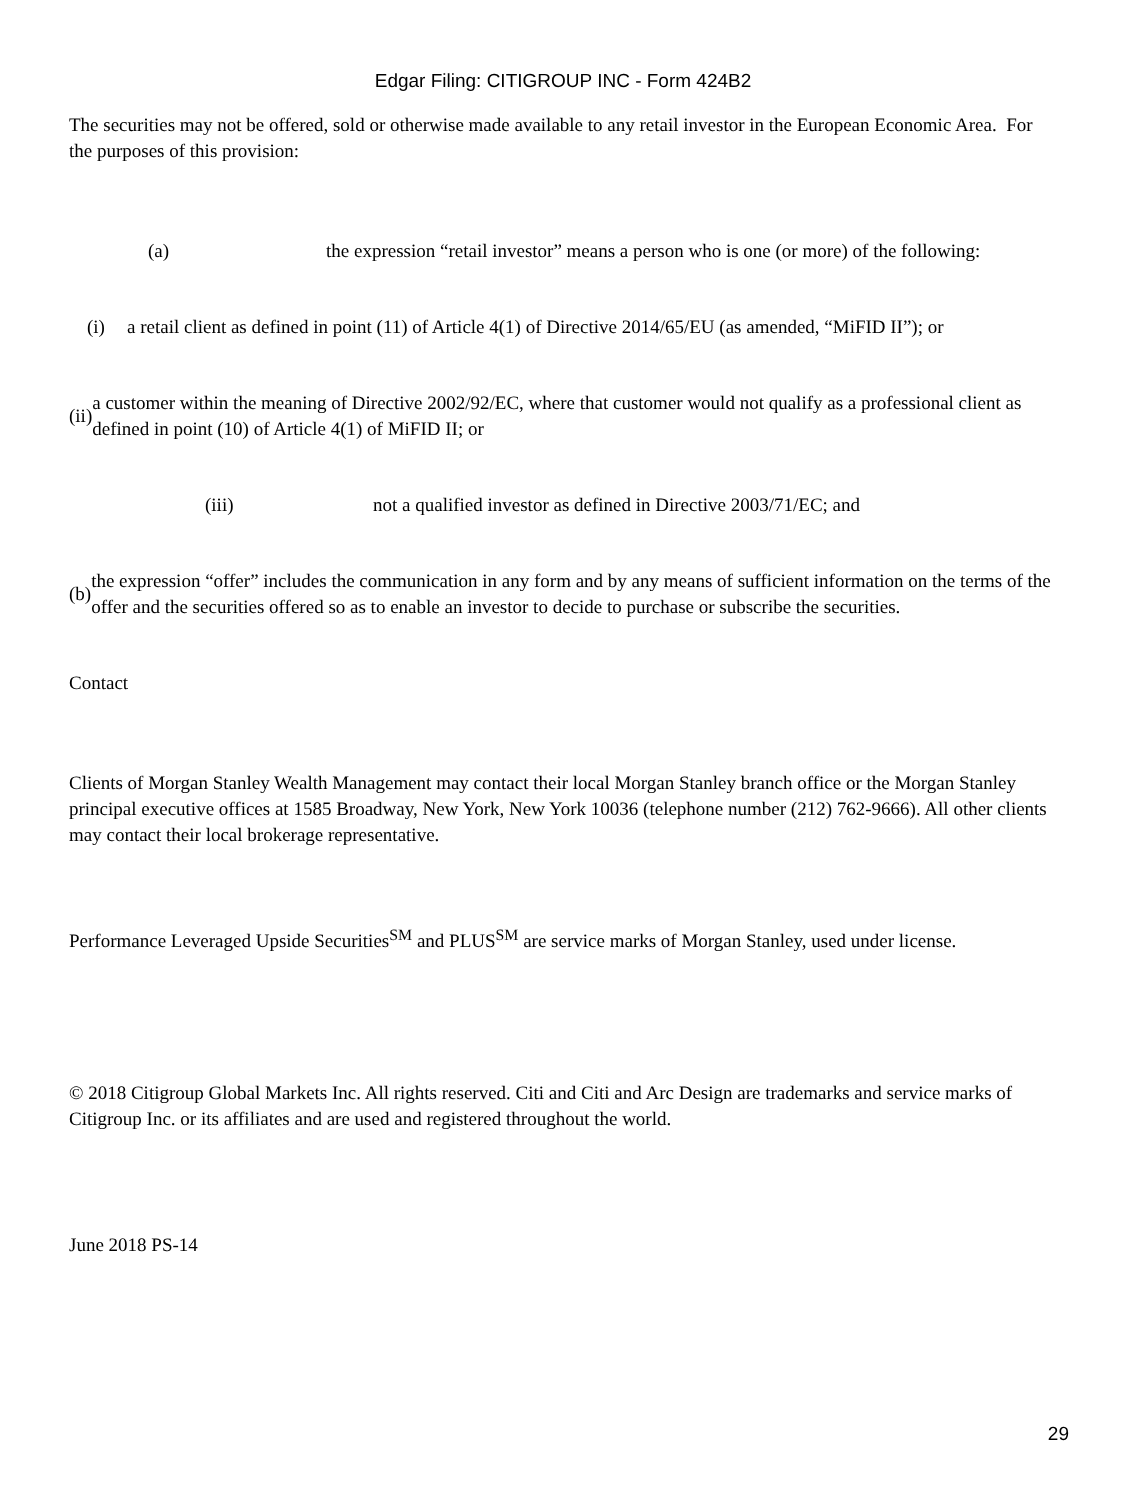Edgar Filing: CITIGROUP INC - Form 424B2
The securities may not be offered, sold or otherwise made available to any retail investor in the European Economic Area. For the purposes of this provision:
(a) the expression “retail investor” means a person who is one (or more) of the following:
(i) a retail client as defined in point (11) of Article 4(1) of Directive 2014/65/EU (as amended, “MiFID II”); or
(ii) a customer within the meaning of Directive 2002/92/EC, where that customer would not qualify as a professional client as defined in point (10) of Article 4(1) of MiFID II; or
(iii) not a qualified investor as defined in Directive 2003/71/EC; and
(b) the expression “offer” includes the communication in any form and by any means of sufficient information on the terms of the offer and the securities offered so as to enable an investor to decide to purchase or subscribe the securities.
Contact
Clients of Morgan Stanley Wealth Management may contact their local Morgan Stanley branch office or the Morgan Stanley principal executive offices at 1585 Broadway, New York, New York 10036 (telephone number (212) 762-9666). All other clients may contact their local brokerage representative.
Performance Leveraged Upside Securities<sup>SM</sup> and PLUS<sup>SM</sup> are service marks of Morgan Stanley, used under license.
© 2018 Citigroup Global Markets Inc. All rights reserved. Citi and Citi and Arc Design are trademarks and service marks of Citigroup Inc. or its affiliates and are used and registered throughout the world.
June 2018 PS-14
29